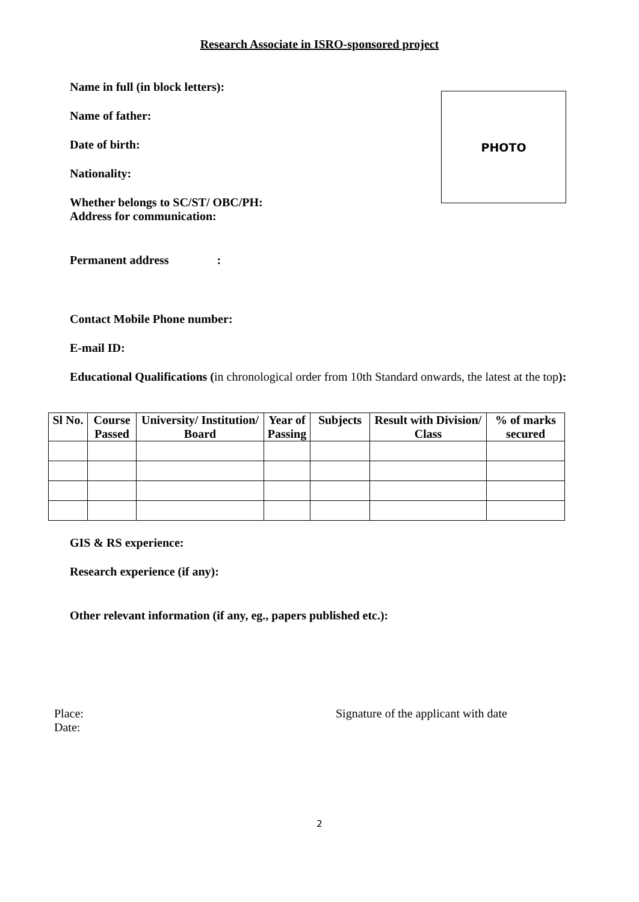Research Associate in ISRO-sponsored project
PHOTO
Name in full (in block letters):
Name of father:
Date of birth:
Nationality:
Whether belongs to SC/ST/ OBC/PH:
Address for communication:
Permanent address :
Contact Mobile Phone number:
E-mail ID:
Educational Qualifications (in chronological order from 10th Standard onwards, the latest at the top):
| Sl No. | Course Passed | University/ Institution/ Board | Year of Passing | Subjects | Result with Division/ Class | % of marks secured |
| --- | --- | --- | --- | --- | --- | --- |
GIS & RS experience:
Research experience (if any):
Other relevant information (if any, eg., papers published etc.):
Place:
Date:
Signature of the applicant with date
2